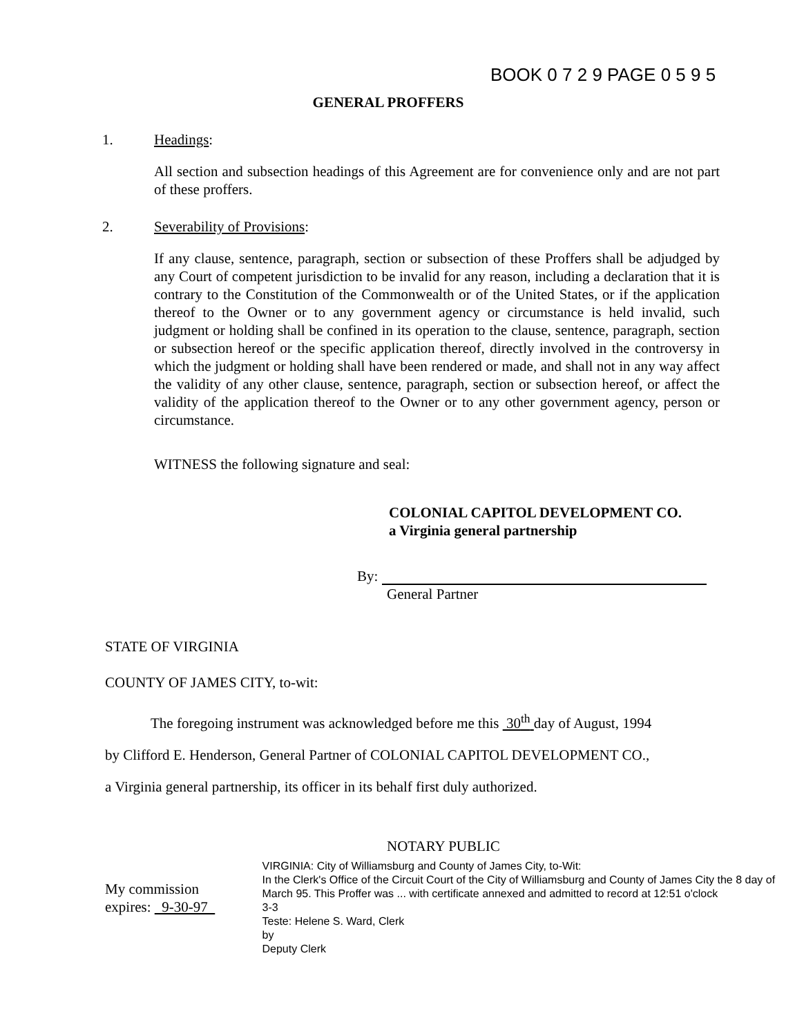BOOK 0 7 2 9 PAGE 0 5 9 5
GENERAL PROFFERS
1. Headings:
All section and subsection headings of this Agreement are for convenience only and are not part of these proffers.
2. Severability of Provisions:
If any clause, sentence, paragraph, section or subsection of these Proffers shall be adjudged by any Court of competent jurisdiction to be invalid for any reason, including a declaration that it is contrary to the Constitution of the Commonwealth or of the United States, or if the application thereof to the Owner or to any government agency or circumstance is held invalid, such judgment or holding shall be confined in its operation to the clause, sentence, paragraph, section or subsection hereof or the specific application thereof, directly involved in the controversy in which the judgment or holding shall have been rendered or made, and shall not in any way affect the validity of any other clause, sentence, paragraph, section or subsection hereof, or affect the validity of the application thereof to the Owner or to any other government agency, person or circumstance.
WITNESS the following signature and seal:
COLONIAL CAPITOL DEVELOPMENT CO.
a Virginia general partnership
By:
General Partner
STATE OF VIRGINIA
COUNTY OF JAMES CITY, to-wit:
The foregoing instrument was acknowledged before me this 30<sup>th</sup> day of August, 1994
by Clifford E. Henderson, General Partner of COLONIAL CAPITOL DEVELOPMENT CO.,
a Virginia general partnership, its officer in its behalf first duly authorized.
NOTARY PUBLIC
My commission expires: 9-30-97
VIRGINIA: City of Williamsburg and County of James City, to-Wit:
In the Clerk's Office of the Circuit Court of the City of Williamsburg and County of James City the 8 day of March 95. This Proffer was ... with certificate annexed and admitted to record at 12:51 o'clock
3-3
Teste: Helene S. Ward, Clerk
by
Deputy Clerk